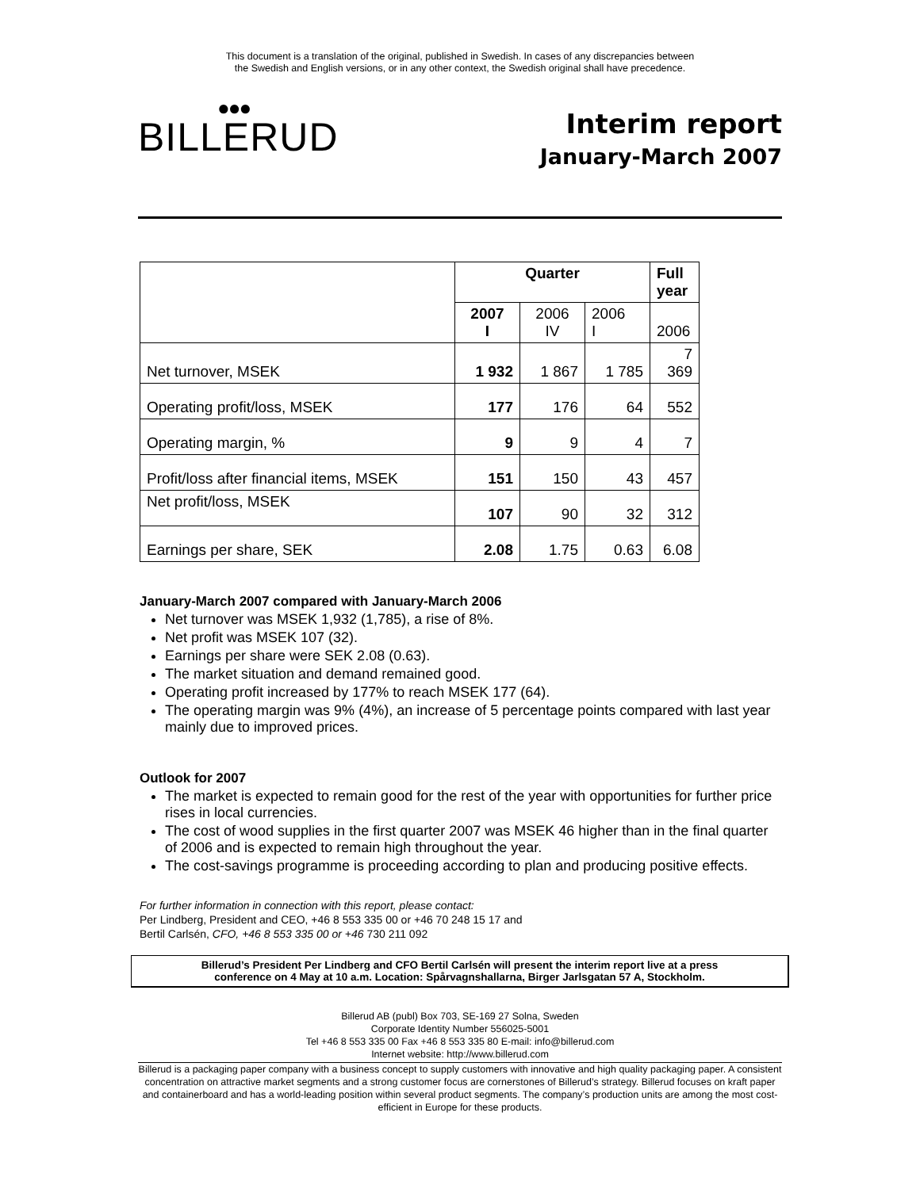This document is a translation of the original, published in Swedish. In cases of any discrepancies between
the Swedish and English versions, or in any other context, the Swedish original shall have precedence.
●●●
BILLERUD
Interim report
January-March 2007
| | Quarter | | | Full year |
| | 2007 I | 2006 IV | 2006 I | 2006 |
| Net turnover, MSEK | 1 932 | 1 867 | 1 785 | 7 369 |
| Operating profit/loss, MSEK | 177 | 176 | 64 | 552 |
| Operating margin, % | 9 | 9 | 4 | 7 |
| Profit/loss after financial items, MSEK | 151 | 150 | 43 | 457 |
| Net profit/loss, MSEK | 107 | 90 | 32 | 312 |
| Earnings per share, SEK | 2.08 | 1.75 | 0.63 | 6.08 |
January-March 2007 compared with January-March 2006
Net turnover was MSEK 1,932 (1,785), a rise of 8%.
Net profit was MSEK 107 (32).
Earnings per share were SEK 2.08 (0.63).
The market situation and demand remained good.
Operating profit increased by 177% to reach MSEK 177 (64).
The operating margin was 9% (4%), an increase of 5 percentage points compared with last year mainly due to improved prices.
Outlook for 2007
The market is expected to remain good for the rest of the year with opportunities for further price rises in local currencies.
The cost of wood supplies in the first quarter 2007 was MSEK 46 higher than in the final quarter of 2006 and is expected to remain high throughout the year.
The cost-savings programme is proceeding according to plan and producing positive effects.
For further information in connection with this report, please contact:
Per Lindberg, President and CEO, +46 8 553 335 00 or +46 70 248 15 17 and
Bertil Carlsén, CFO, +46 8 553 335 00 or +46 730 211 092
Billerud’s President Per Lindberg and CFO Bertil Carlsén will present the interim report live at a press
conference on 4 May at 10 a.m. Location: Spårvagnshallarna, Birger Jarlsgatan 57 A, Stockholm.
Billerud AB (publ) Box 703, SE-169 27 Solna, Sweden
Corporate Identity Number 556025-5001
Tel +46 8 553 335 00 Fax +46 8 553 335 80 E-mail: info@billerud.com
Internet website: http://www.billerud.com
Billerud is a packaging paper company with a business concept to supply customers with innovative and high quality packaging paper. A consistent concentration on attractive market segments and a strong customer focus are cornerstones of Billerud’s strategy. Billerud focuses on kraft paper and containerboard and has a world-leading position within several product segments. The company’s production units are among the most cost-efficient in Europe for these products.